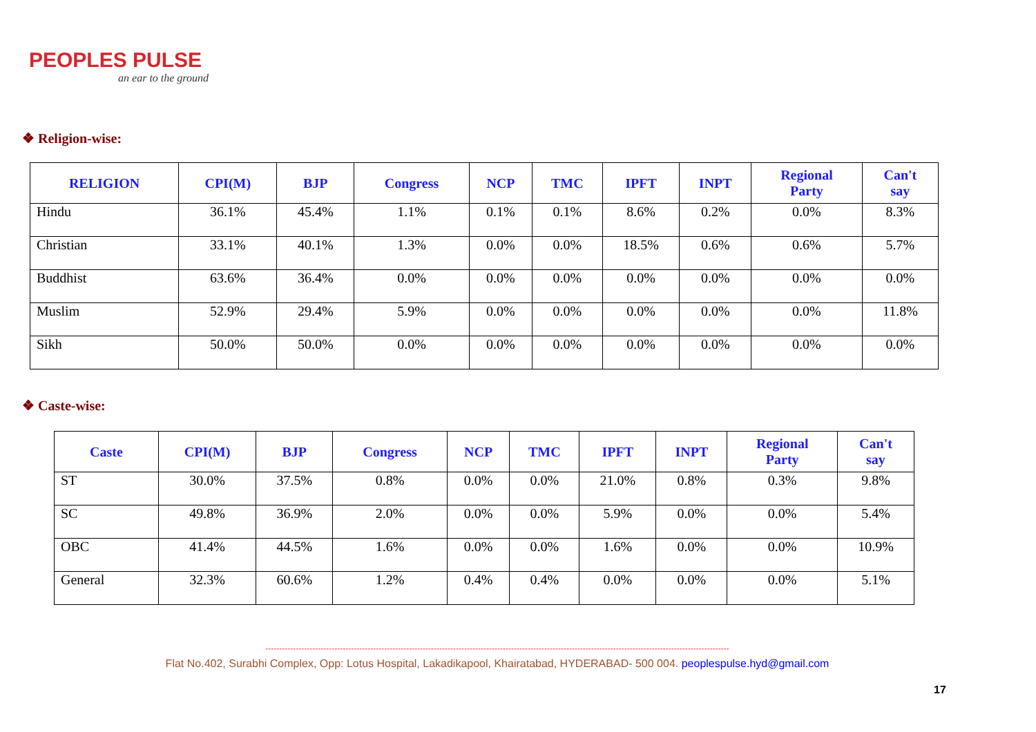PEOPLES PULSE
an ear to the ground
❖ Religion-wise:
| RELIGION | CPI(M) | BJP | Congress | NCP | TMC | IPFT | INPT | Regional Party | Can't say |
| --- | --- | --- | --- | --- | --- | --- | --- | --- | --- |
| Hindu | 36.1% | 45.4% | 1.1% | 0.1% | 0.1% | 8.6% | 0.2% | 0.0% | 8.3% |
| Christian | 33.1% | 40.1% | 1.3% | 0.0% | 0.0% | 18.5% | 0.6% | 0.6% | 5.7% |
| Buddhist | 63.6% | 36.4% | 0.0% | 0.0% | 0.0% | 0.0% | 0.0% | 0.0% | 0.0% |
| Muslim | 52.9% | 29.4% | 5.9% | 0.0% | 0.0% | 0.0% | 0.0% | 0.0% | 11.8% |
| Sikh | 50.0% | 50.0% | 0.0% | 0.0% | 0.0% | 0.0% | 0.0% | 0.0% | 0.0% |
❖ Caste-wise:
| Caste | CPI(M) | BJP | Congress | NCP | TMC | IPFT | INPT | Regional Party | Can't say |
| --- | --- | --- | --- | --- | --- | --- | --- | --- | --- |
| ST | 30.0% | 37.5% | 0.8% | 0.0% | 0.0% | 21.0% | 0.8% | 0.3% | 9.8% |
| SC | 49.8% | 36.9% | 2.0% | 0.0% | 0.0% | 5.9% | 0.0% | 0.0% | 5.4% |
| OBC | 41.4% | 44.5% | 1.6% | 0.0% | 0.0% | 1.6% | 0.0% | 0.0% | 10.9% |
| General | 32.3% | 60.6% | 1.2% | 0.4% | 0.4% | 0.0% | 0.0% | 0.0% | 5.1% |
------------------------------------------------------------------------------------------------------------------------------------------------------------------------
Flat No.402, Surabhi Complex, Opp: Lotus Hospital, Lakadikapool, Khairatabad, HYDERABAD- 500 004. peoplespulse.hyd@gmail.com
17